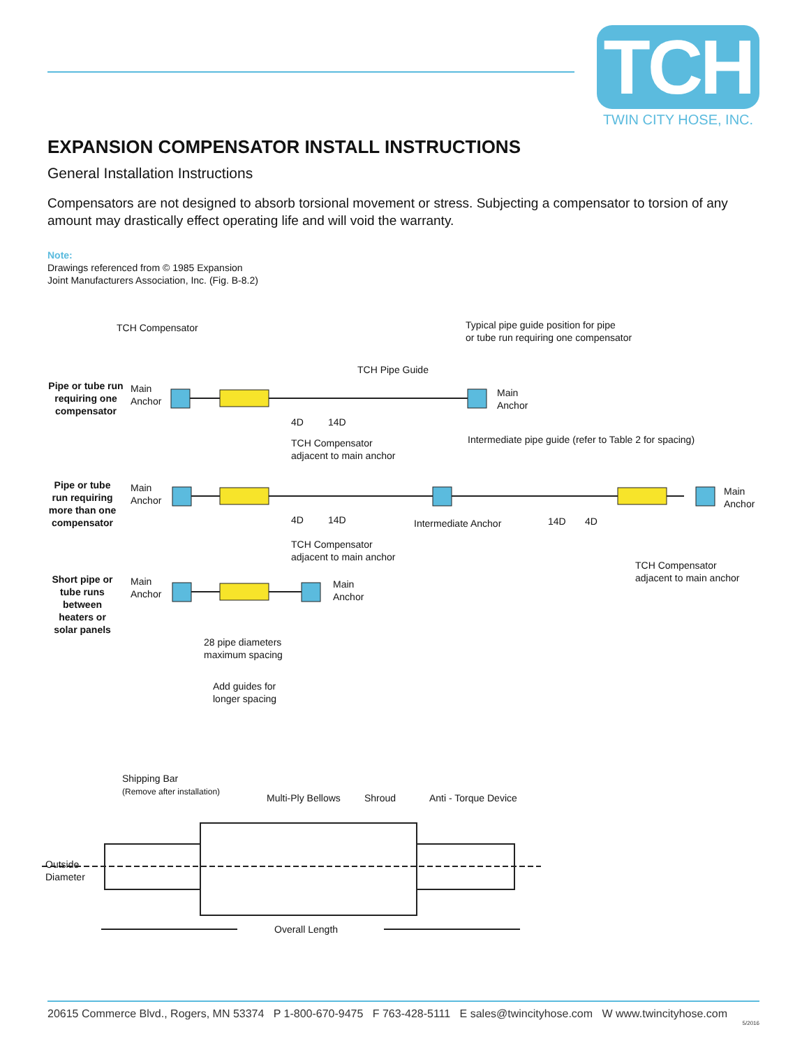TCH
TWIN CITY HOSE, INC.
EXPANSION COMPENSATOR INSTALL INSTRUCTIONS
General Installation Instructions
Compensators are not designed to absorb torsional movement or stress. Subjecting a compensator to torsion of any amount may drastically effect operating life and will void the warranty.
Note:
Drawings referenced from © 1985 Expansion
Joint Manufacturers Association, Inc. (Fig. B-8.2)
TCH Compensator
Typical pipe guide position for pipe
or tube run requiring one compensator
TCH Pipe Guide
Pipe or tube run requiring one compensator
Main
Anchor
Main
Anchor
4D 14D
TCH Compensator
adjacent to main anchor
Intermediate pipe guide (refer to Table 2 for spacing)
Pipe or tube run requiring more than one compensator
Main
Anchor
Main
Anchor
4D 14D Intermediate Anchor 14D 4D
TCH Compensator
adjacent to main anchor
TCH Compensator
adjacent to main anchor
Short pipe or tube runs between heaters or solar panels
Main
Anchor
Main
Anchor
28 pipe diameters
maximum spacing
Add guides for
longer spacing
Shipping Bar
(Remove after installation)
Multi-Ply Bellows Shroud Anti - Torque Device
Outside
Diameter
Overall Length
20615 Commerce Blvd., Rogers, MN 53374 P 1-800-670-9475 F 763-428-5111 E sales@twincityhose.com W www.twincityhose.com
5/2016